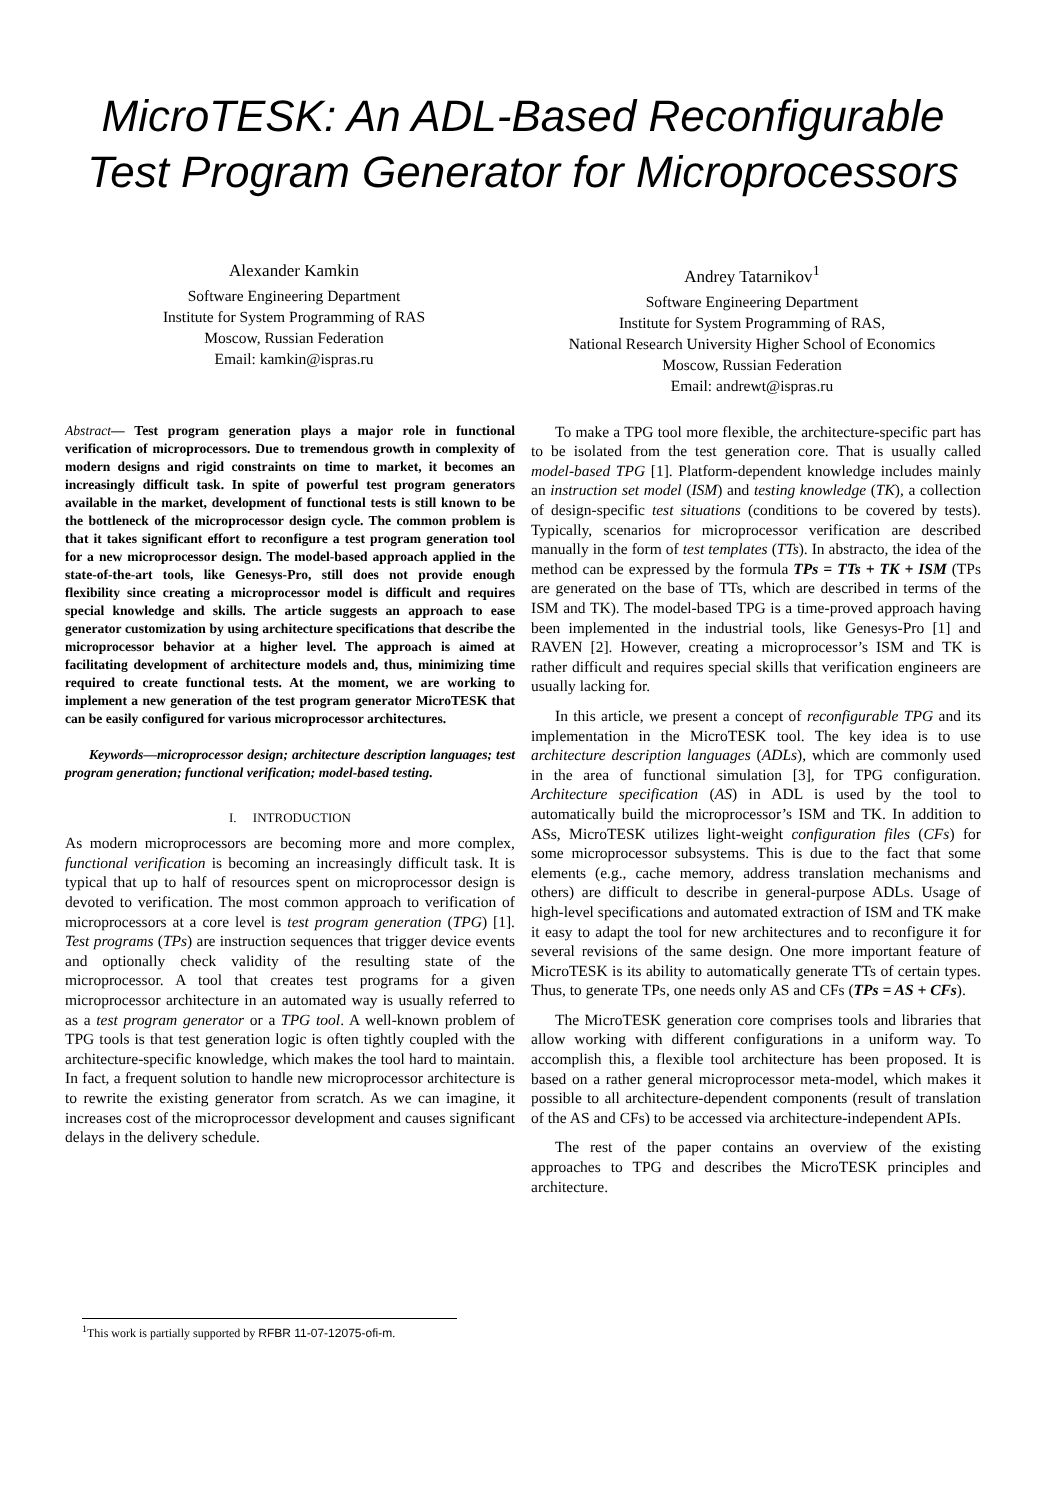MicroTESK: An ADL-Based Reconfigurable Test Program Generator for Microprocessors
Alexander Kamkin
Software Engineering Department
Institute for System Programming of RAS
Moscow, Russian Federation
Email: kamkin@ispras.ru
Andrey Tatarnikov<sup>1</sup>
Software Engineering Department
Institute for System Programming of RAS,
National Research University Higher School of Economics
Moscow, Russian Federation
Email: andrewt@ispras.ru
Abstract— Test program generation plays a major role in functional verification of microprocessors. Due to tremendous growth in complexity of modern designs and rigid constraints on time to market, it becomes an increasingly difficult task. In spite of powerful test program generators available in the market, development of functional tests is still known to be the bottleneck of the microprocessor design cycle. The common problem is that it takes significant effort to reconfigure a test program generation tool for a new microprocessor design. The model-based approach applied in the state-of-the-art tools, like Genesys-Pro, still does not provide enough flexibility since creating a microprocessor model is difficult and requires special knowledge and skills. The article suggests an approach to ease generator customization by using architecture specifications that describe the microprocessor behavior at a higher level. The approach is aimed at facilitating development of architecture models and, thus, minimizing time required to create functional tests. At the moment, we are working to implement a new generation of the test program generator MicroTESK that can be easily configured for various microprocessor architectures.
Keywords—microprocessor design; architecture description languages; test program generation; functional verification; model-based testing.
I. INTRODUCTION
As modern microprocessors are becoming more and more complex, functional verification is becoming an increasingly difficult task. It is typical that up to half of resources spent on microprocessor design is devoted to verification. The most common approach to verification of microprocessors at a core level is test program generation (TPG) [1]. Test programs (TPs) are instruction sequences that trigger device events and optionally check validity of the resulting state of the microprocessor. A tool that creates test programs for a given microprocessor architecture in an automated way is usually referred to as a test program generator or a TPG tool. A well-known problem of TPG tools is that test generation logic is often tightly coupled with the architecture-specific knowledge, which makes the tool hard to maintain. In fact, a frequent solution to handle new microprocessor architecture is to rewrite the existing generator from scratch. As we can imagine, it increases cost of the microprocessor development and causes significant delays in the delivery schedule.
To make a TPG tool more flexible, the architecture-specific part has to be isolated from the test generation core. That is usually called model-based TPG [1]. Platform-dependent knowledge includes mainly an instruction set model (ISM) and testing knowledge (TK), a collection of design-specific test situations (conditions to be covered by tests). Typically, scenarios for microprocessor verification are described manually in the form of test templates (TTs). In abstracto, the idea of the method can be expressed by the formula TPs = TTs + TK + ISM (TPs are generated on the base of TTs, which are described in terms of the ISM and TK). The model-based TPG is a time-proved approach having been implemented in the industrial tools, like Genesys-Pro [1] and RAVEN [2]. However, creating a microprocessor’s ISM and TK is rather difficult and requires special skills that verification engineers are usually lacking for.
In this article, we present a concept of reconfigurable TPG and its implementation in the MicroTESK tool. The key idea is to use architecture description languages (ADLs), which are commonly used in the area of functional simulation [3], for TPG configuration. Architecture specification (AS) in ADL is used by the tool to automatically build the microprocessor’s ISM and TK. In addition to ASs, MicroTESK utilizes light-weight configuration files (CFs) for some microprocessor subsystems. This is due to the fact that some elements (e.g., cache memory, address translation mechanisms and others) are difficult to describe in general-purpose ADLs. Usage of high-level specifications and automated extraction of ISM and TK make it easy to adapt the tool for new architectures and to reconfigure it for several revisions of the same design. One more important feature of MicroTESK is its ability to automatically generate TTs of certain types. Thus, to generate TPs, one needs only AS and CFs (TPs = AS + CFs).
The MicroTESK generation core comprises tools and libraries that allow working with different configurations in a uniform way. To accomplish this, a flexible tool architecture has been proposed. It is based on a rather general microprocessor meta-model, which makes it possible to all architecture-dependent components (result of translation of the AS and CFs) to be accessed via architecture-independent APIs.
The rest of the paper contains an overview of the existing approaches to TPG and describes the MicroTESK principles and architecture.
<sup>1</sup> This work is partially supported by RFBR 11-07-12075-ofi-m.